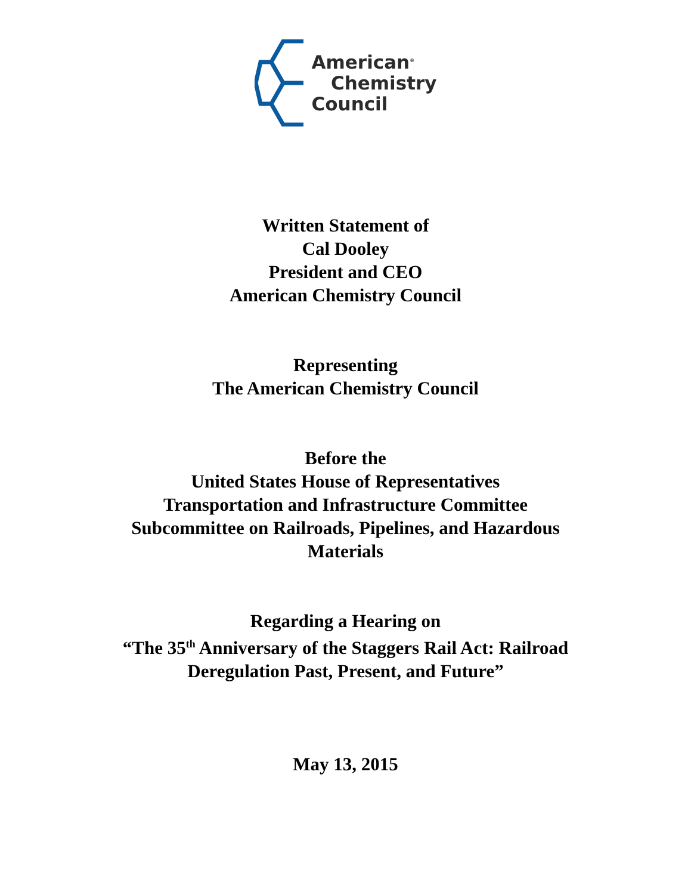American<sup>®</sup>
Chemistry
Council
Written Statement of
Cal Dooley
President and CEO
American Chemistry Council
Representing
The American Chemistry Council
Before the
United States House of Representatives
Transportation and Infrastructure Committee
Subcommittee on Railroads, Pipelines, and Hazardous
Materials
Regarding a Hearing on
“The 35<sup>th</sup> Anniversary of the Staggers Rail Act: Railroad
Deregulation Past, Present, and Future”
May 13, 2015